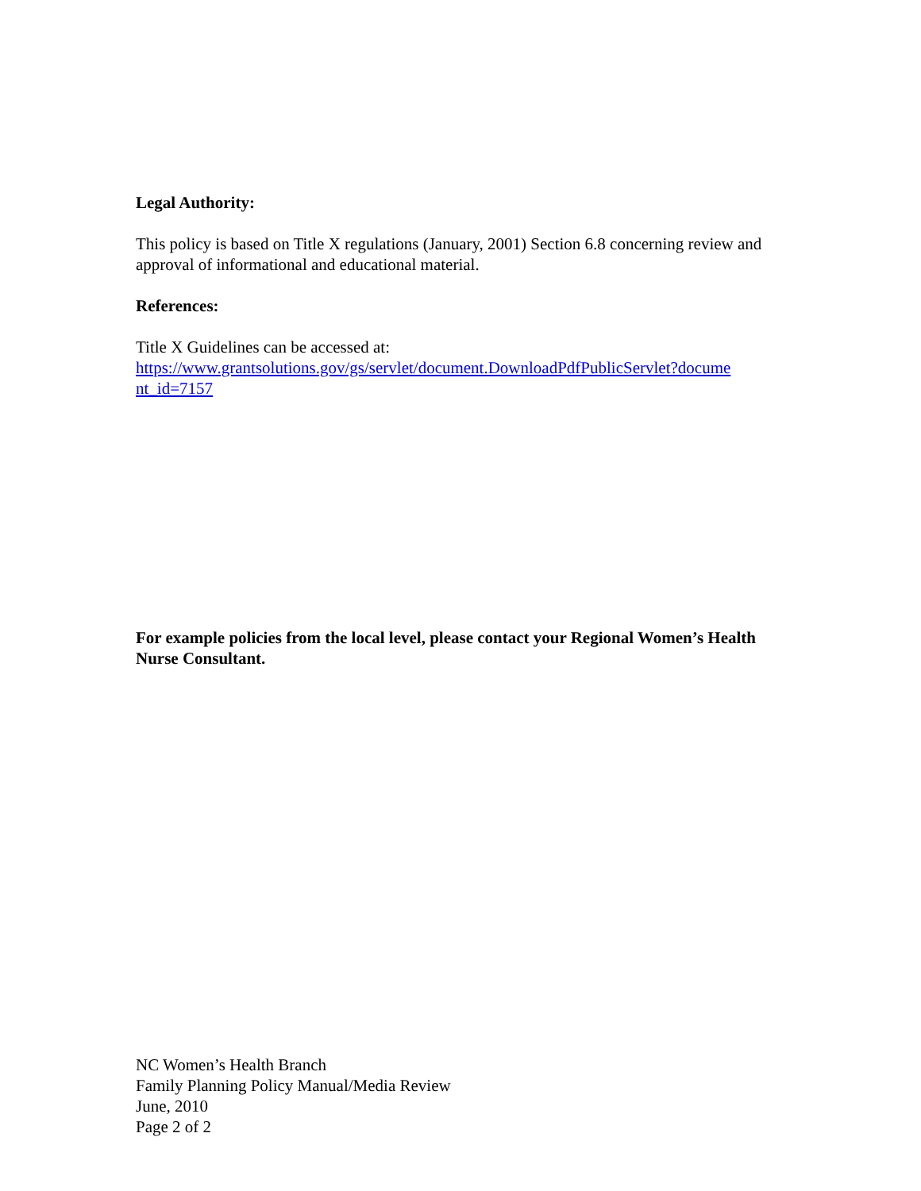Legal Authority:
This policy is based on Title X regulations (January, 2001) Section 6.8 concerning review and approval of informational and educational material.
References:
Title X Guidelines can be accessed at:
https://www.grantsolutions.gov/gs/servlet/document.DownloadPdfPublicServlet?docume nt_id=7157
For example policies from the local level, please contact your Regional Women’s Health Nurse Consultant.
NC Women’s Health Branch
Family Planning Policy Manual/Media Review
June, 2010
Page 2 of 2